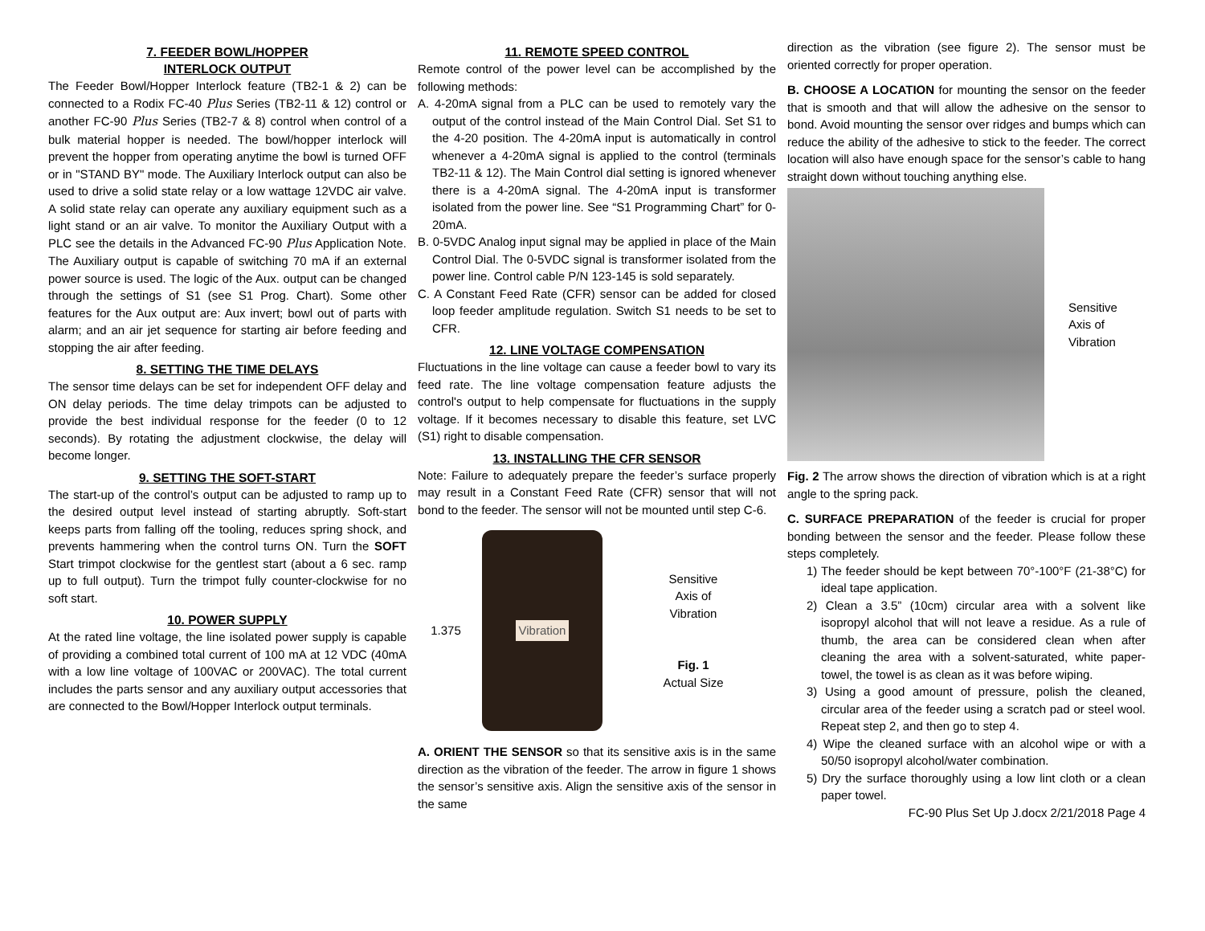7. FEEDER BOWL/HOPPER
INTERLOCK OUTPUT
The Feeder Bowl/Hopper Interlock feature (TB2-1 & 2) can be connected to a Rodix FC-40 Plus Series (TB2-11 & 12) control or another FC-90 Plus Series (TB2-7 & 8) control when control of a bulk material hopper is needed. The bowl/hopper interlock will prevent the hopper from operating anytime the bowl is turned OFF or in "STAND BY" mode. The Auxiliary Interlock output can also be used to drive a solid state relay or a low wattage 12VDC air valve. A solid state relay can operate any auxiliary equipment such as a light stand or an air valve. To monitor the Auxiliary Output with a PLC see the details in the Advanced FC-90 Plus Application Note. The Auxiliary output is capable of switching 70 mA if an external power source is used. The logic of the Aux. output can be changed through the settings of S1 (see S1 Prog. Chart). Some other features for the Aux output are: Aux invert; bowl out of parts with alarm; and an air jet sequence for starting air before feeding and stopping the air after feeding.
8. SETTING THE TIME DELAYS
The sensor time delays can be set for independent OFF delay and ON delay periods. The time delay trimpots can be adjusted to provide the best individual response for the feeder (0 to 12 seconds). By rotating the adjustment clockwise, the delay will become longer.
9. SETTING THE SOFT-START
The start-up of the control’s output can be adjusted to ramp up to the desired output level instead of starting abruptly. Soft-start keeps parts from falling off the tooling, reduces spring shock, and prevents hammering when the control turns ON. Turn the SOFT Start trimpot clockwise for the gentlest start (about a 6 sec. ramp up to full output). Turn the trimpot fully counter-clockwise for no soft start.
10. POWER SUPPLY
At the rated line voltage, the line isolated power supply is capable of providing a combined total current of 100 mA at 12 VDC (40mA with a low line voltage of 100VAC or 200VAC). The total current includes the parts sensor and any auxiliary output accessories that are connected to the Bowl/Hopper Interlock output terminals.
11. REMOTE SPEED CONTROL
Remote control of the power level can be accomplished by the following methods:
A. 4-20mA signal from a PLC can be used to remotely vary the output of the control instead of the Main Control Dial. Set S1 to the 4-20 position. The 4-20mA input is automatically in control whenever a 4-20mA signal is applied to the control (terminals TB2-11 & 12). The Main Control dial setting is ignored whenever there is a 4-20mA signal. The 4-20mA input is transformer isolated from the power line. See “S1 Programming Chart” for 0-20mA.
B. 0-5VDC Analog input signal may be applied in place of the Main Control Dial. The 0-5VDC signal is transformer isolated from the power line. Control cable P/N 123-145 is sold separately.
C. A Constant Feed Rate (CFR) sensor can be added for closed loop feeder amplitude regulation. Switch S1 needs to be set to CFR.
12. LINE VOLTAGE COMPENSATION
Fluctuations in the line voltage can cause a feeder bowl to vary its feed rate. The line voltage compensation feature adjusts the control's output to help compensate for fluctuations in the supply voltage. If it becomes necessary to disable this feature, set LVC (S1) right to disable compensation.
13. INSTALLING THE CFR SENSOR
Note: Failure to adequately prepare the feeder’s surface properly may result in a Constant Feed Rate (CFR) sensor that will not bond to the feeder. The sensor will not be mounted until step C-6.
1.375
Vibration
Sensitive
Axis of
Vibration
Fig. 1
Actual Size
A. ORIENT THE SENSOR so that its sensitive axis is in the same direction as the vibration of the feeder. The arrow in figure 1 shows the sensor’s sensitive axis. Align the sensitive axis of the sensor in the same
direction as the vibration (see figure 2). The sensor must be oriented correctly for proper operation.
B. CHOOSE A LOCATION for mounting the sensor on the feeder that is smooth and that will allow the adhesive on the sensor to bond. Avoid mounting the sensor over ridges and bumps which can reduce the ability of the adhesive to stick to the feeder. The correct location will also have enough space for the sensor’s cable to hang straight down without touching anything else.
Sensitive
Axis of
Vibration
Fig. 2 The arrow shows the direction of vibration which is at a right angle to the spring pack.
C. SURFACE PREPARATION of the feeder is crucial for proper bonding between the sensor and the feeder. Please follow these steps completely.
1) The feeder should be kept between 70°-100°F (21-38°C) for ideal tape application.
2) Clean a 3.5” (10cm) circular area with a solvent like isopropyl alcohol that will not leave a residue. As a rule of thumb, the area can be considered clean when after cleaning the area with a solvent-saturated, white paper-towel, the towel is as clean as it was before wiping.
3) Using a good amount of pressure, polish the cleaned, circular area of the feeder using a scratch pad or steel wool. Repeat step 2, and then go to step 4.
4) Wipe the cleaned surface with an alcohol wipe or with a 50/50 isopropyl alcohol/water combination.
5) Dry the surface thoroughly using a low lint cloth or a clean paper towel.
FC-90 Plus Set Up J.docx 2/21/2018 Page 4